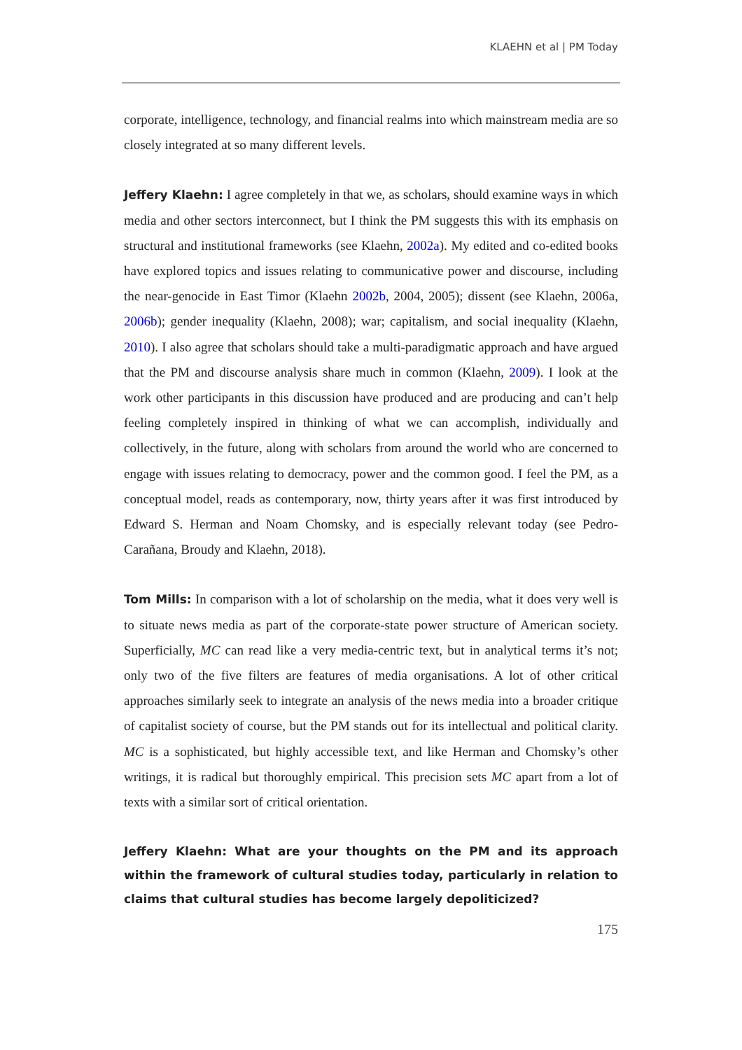KLAEHN et al | PM Today
corporate, intelligence, technology, and financial realms into which mainstream media are so closely integrated at so many different levels.
Jeffery Klaehn: I agree completely in that we, as scholars, should examine ways in which media and other sectors interconnect, but I think the PM suggests this with its emphasis on structural and institutional frameworks (see Klaehn, 2002a). My edited and co-edited books have explored topics and issues relating to communicative power and discourse, including the near-genocide in East Timor (Klaehn 2002b, 2004, 2005); dissent (see Klaehn, 2006a, 2006b); gender inequality (Klaehn, 2008); war; capitalism, and social inequality (Klaehn, 2010). I also agree that scholars should take a multi-paradigmatic approach and have argued that the PM and discourse analysis share much in common (Klaehn, 2009). I look at the work other participants in this discussion have produced and are producing and can’t help feeling completely inspired in thinking of what we can accomplish, individually and collectively, in the future, along with scholars from around the world who are concerned to engage with issues relating to democracy, power and the common good. I feel the PM, as a conceptual model, reads as contemporary, now, thirty years after it was first introduced by Edward S. Herman and Noam Chomsky, and is especially relevant today (see Pedro-Carañana, Broudy and Klaehn, 2018).
Tom Mills: In comparison with a lot of scholarship on the media, what it does very well is to situate news media as part of the corporate-state power structure of American society. Superficially, MC can read like a very media-centric text, but in analytical terms it’s not; only two of the five filters are features of media organisations. A lot of other critical approaches similarly seek to integrate an analysis of the news media into a broader critique of capitalist society of course, but the PM stands out for its intellectual and political clarity. MC is a sophisticated, but highly accessible text, and like Herman and Chomsky’s other writings, it is radical but thoroughly empirical. This precision sets MC apart from a lot of texts with a similar sort of critical orientation.
Jeffery Klaehn: What are your thoughts on the PM and its approach within the framework of cultural studies today, particularly in relation to claims that cultural studies has become largely depoliticized?
175